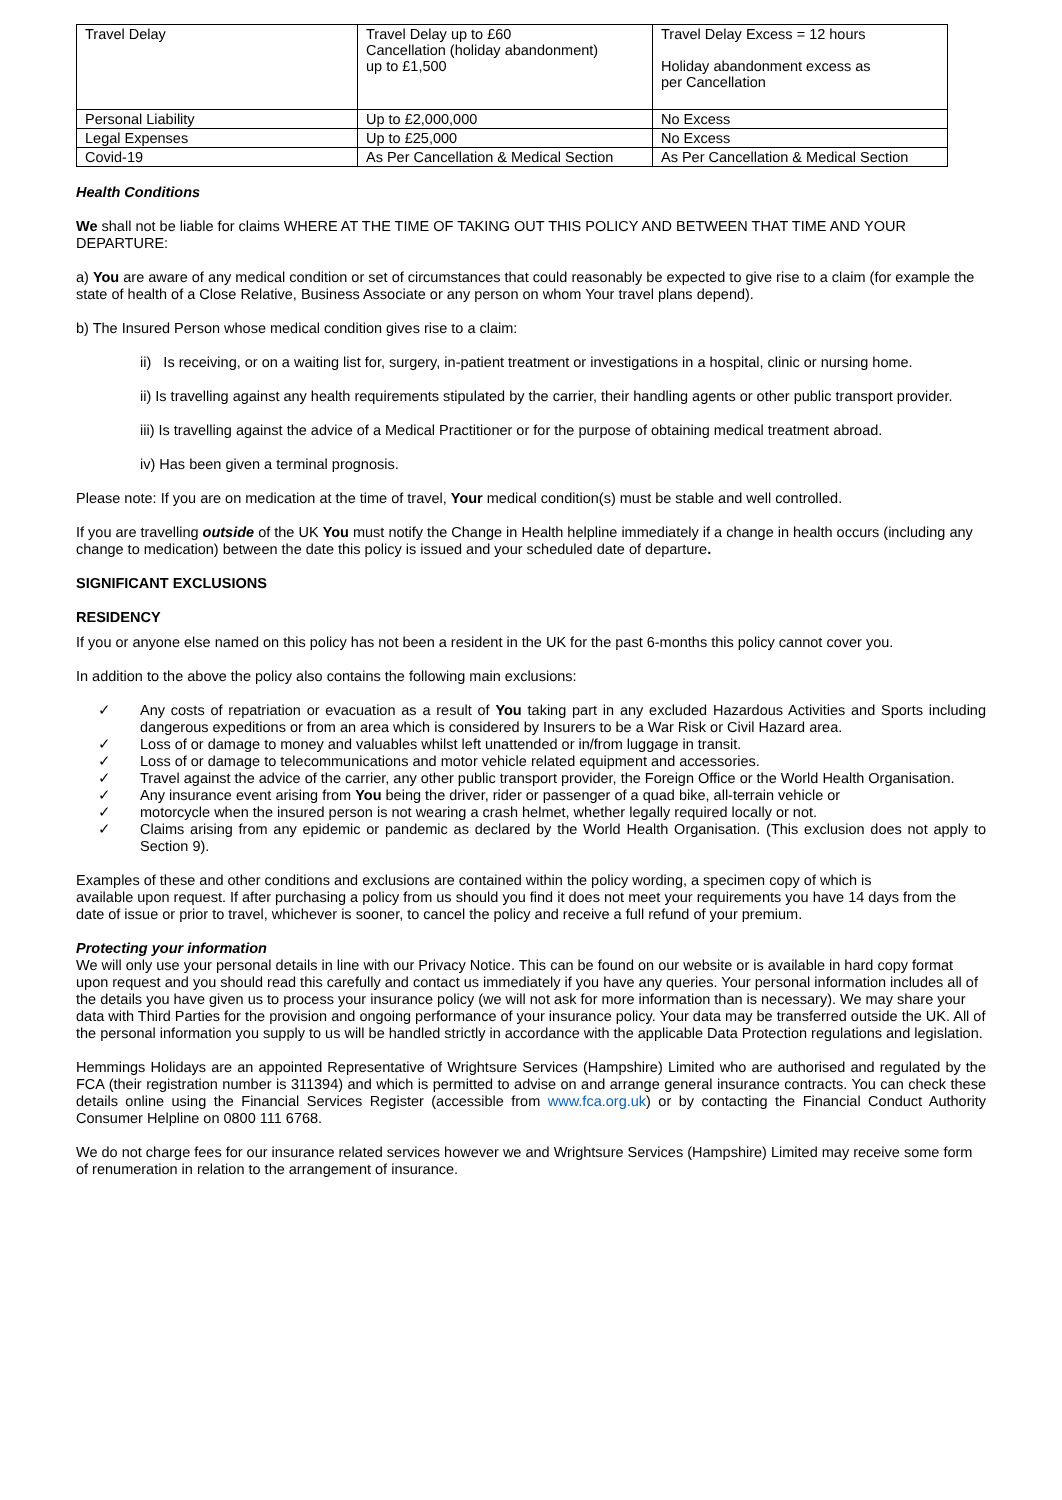| Travel Delay | Travel Delay up to £60 Cancellation (holiday abandonment) up to £1,500 | Travel Delay Excess = 12 hours Holiday abandonment excess as per Cancellation |
| Personal Liability | Up to £2,000,000 | No Excess |
| Legal Expenses | Up to £25,000 | No Excess |
| Covid-19 | As Per Cancellation & Medical Section | As Per Cancellation & Medical Section |
Health Conditions
We shall not be liable for claims WHERE AT THE TIME OF TAKING OUT THIS POLICY AND BETWEEN THAT TIME AND YOUR DEPARTURE:
a) You are aware of any medical condition or set of circumstances that could reasonably be expected to give rise to a claim (for example the
state of health of a Close Relative, Business Associate or any person on whom Your travel plans depend).
b) The Insured Person whose medical condition gives rise to a claim:
ii) Is receiving, or on a waiting list for, surgery, in-patient treatment or investigations in a hospital, clinic or nursing home.
ii) Is travelling against any health requirements stipulated by the carrier, their handling agents or other public transport provider.
iii) Is travelling against the advice of a Medical Practitioner or for the purpose of obtaining medical treatment abroad.
iv) Has been given a terminal prognosis.
Please note: If you are on medication at the time of travel, Your medical condition(s) must be stable and well controlled.
If you are travelling outside of the UK You must notify the Change in Health helpline immediately if a change in health occurs (including any change to medication) between the date this policy is issued and your scheduled date of departure.
SIGNIFICANT EXCLUSIONS
RESIDENCY
If you or anyone else named on this policy has not been a resident in the UK for the past 6-months this policy cannot cover you.
In addition to the above the policy also contains the following main exclusions:
✓ Any costs of repatriation or evacuation as a result of You taking part in any excluded Hazardous Activities and Sports including dangerous expeditions or from an area which is considered by Insurers to be a War Risk or Civil Hazard area.
✓ Loss of or damage to money and valuables whilst left unattended or in/from luggage in transit.
✓ Loss of or damage to telecommunications and motor vehicle related equipment and accessories.
✓ Travel against the advice of the carrier, any other public transport provider, the Foreign Office or the World Health Organisation.
✓ Any insurance event arising from You being the driver, rider or passenger of a quad bike, all-terrain vehicle or
✓ motorcycle when the insured person is not wearing a crash helmet, whether legally required locally or not.
✓ Claims arising from any epidemic or pandemic as declared by the World Health Organisation. (This exclusion does not apply to Section 9).
Examples of these and other conditions and exclusions are contained within the policy wording, a specimen copy of which is
available upon request. If after purchasing a policy from us should you find it does not meet your requirements you have 14 days from the date of issue or prior to travel, whichever is sooner, to cancel the policy and receive a full refund of your premium.
Protecting your information
We will only use your personal details in line with our Privacy Notice. This can be found on our website or is available in hard copy format upon request and you should read this carefully and contact us immediately if you have any queries. Your personal information includes all of the details you have given us to process your insurance policy (we will not ask for more information than is necessary). We may share your data with Third Parties for the provision and ongoing performance of your insurance policy. Your data may be transferred outside the UK. All of the personal information you supply to us will be handled strictly in accordance with the applicable Data Protection regulations and legislation.
Hemmings Holidays are an appointed Representative of Wrightsure Services (Hampshire) Limited who are authorised and regulated by the FCA (their registration number is 311394) and which is permitted to advise on and arrange general insurance contracts. You can check these details online using the Financial Services Register (accessible from www.fca.org.uk) or by contacting the Financial Conduct Authority Consumer Helpline on 0800 111 6768.
We do not charge fees for our insurance related services however we and Wrightsure Services (Hampshire) Limited may receive some form of renumeration in relation to the arrangement of insurance.